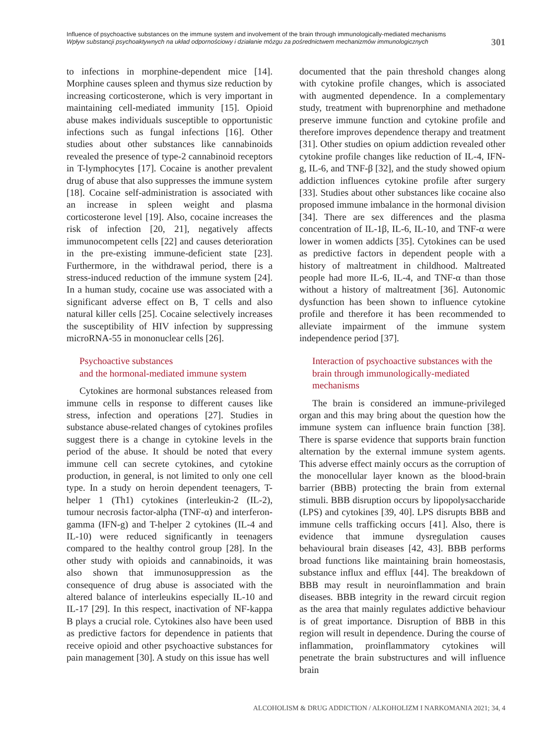Influence of psychoactive substances on the immune system and involvement of the brain through immunologically-mediated mechanisms
Wpływ substancji psychoaktywnych na układ odpornościowy i działanie mózgu za pośrednictwem mechanizmów immunologicznych
301
to infections in morphine-dependent mice [14]. Morphine causes spleen and thymus size reduction by increasing corticosterone, which is very important in maintaining cell-mediated immunity [15]. Opioid abuse makes individuals susceptible to opportunistic infections such as fungal infections [16]. Other studies about other substances like cannabinoids revealed the presence of type-2 cannabinoid receptors in T-lymphocytes [17]. Cocaine is another prevalent drug of abuse that also suppresses the immune system [18]. Cocaine self-administration is associated with an increase in spleen weight and plasma corticosterone level [19]. Also, cocaine increases the risk of infection [20, 21], negatively affects immunocompetent cells [22] and causes deterioration in the pre-existing immune-deficient state [23]. Furthermore, in the withdrawal period, there is a stress-induced reduction of the immune system [24]. In a human study, cocaine use was associated with a significant adverse effect on B, T cells and also natural killer cells [25]. Cocaine selectively increases the susceptibility of HIV infection by suppressing microRNA-55 in mononuclear cells [26].
Psychoactive substances
and the hormonal-mediated immune system
Cytokines are hormonal substances released from immune cells in response to different causes like stress, infection and operations [27]. Studies in substance abuse-related changes of cytokines profiles suggest there is a change in cytokine levels in the period of the abuse. It should be noted that every immune cell can secrete cytokines, and cytokine production, in general, is not limited to only one cell type. In a study on heroin dependent teenagers, T-helper 1 (Th1) cytokines (interleukin-2 (IL-2), tumour necrosis factor-alpha (TNF-α) and interferon-gamma (IFN-g) and T-helper 2 cytokines (IL-4 and IL-10) were reduced significantly in teenagers compared to the healthy control group [28]. In the other study with opioids and cannabinoids, it was also shown that immunosuppression as the consequence of drug abuse is associated with the altered balance of interleukins especially IL-10 and IL-17 [29]. In this respect, inactivation of NF-kappa B plays a crucial role. Cytokines also have been used as predictive factors for dependence in patients that receive opioid and other psychoactive substances for pain management [30]. A study on this issue has well
documented that the pain threshold changes along with cytokine profile changes, which is associated with augmented dependence. In a complementary study, treatment with buprenorphine and methadone preserve immune function and cytokine profile and therefore improves dependence therapy and treatment [31]. Other studies on opium addiction revealed other cytokine profile changes like reduction of IL-4, IFN-g, IL-6, and TNF-β [32], and the study showed opium addiction influences cytokine profile after surgery [33]. Studies about other substances like cocaine also proposed immune imbalance in the hormonal division [34]. There are sex differences and the plasma concentration of IL-1β, IL-6, IL-10, and TNF-α were lower in women addicts [35]. Cytokines can be used as predictive factors in dependent people with a history of maltreatment in childhood. Maltreated people had more IL-6, IL-4, and TNF-α than those without a history of maltreatment [36]. Autonomic dysfunction has been shown to influence cytokine profile and therefore it has been recommended to alleviate impairment of the immune system independence period [37].
Interaction of psychoactive substances with the brain through immunologically-mediated mechanisms
The brain is considered an immune-privileged organ and this may bring about the question how the immune system can influence brain function [38]. There is sparse evidence that supports brain function alternation by the external immune system agents. This adverse effect mainly occurs as the corruption of the monocellular layer known as the blood-brain barrier (BBB) protecting the brain from external stimuli. BBB disruption occurs by lipopolysaccharide (LPS) and cytokines [39, 40]. LPS disrupts BBB and immune cells trafficking occurs [41]. Also, there is evidence that immune dysregulation causes behavioural brain diseases [42, 43]. BBB performs broad functions like maintaining brain homeostasis, substance influx and efflux [44]. The breakdown of BBB may result in neuroinflammation and brain diseases. BBB integrity in the reward circuit region as the area that mainly regulates addictive behaviour is of great importance. Disruption of BBB in this region will result in dependence. During the course of inflammation, proinflammatory cytokines will penetrate the brain substructures and will influence brain
ALCOHOLISM & DRUG ADDICTION / ALKOHOLIZM I NARKOMANIA 2021; 34, 4